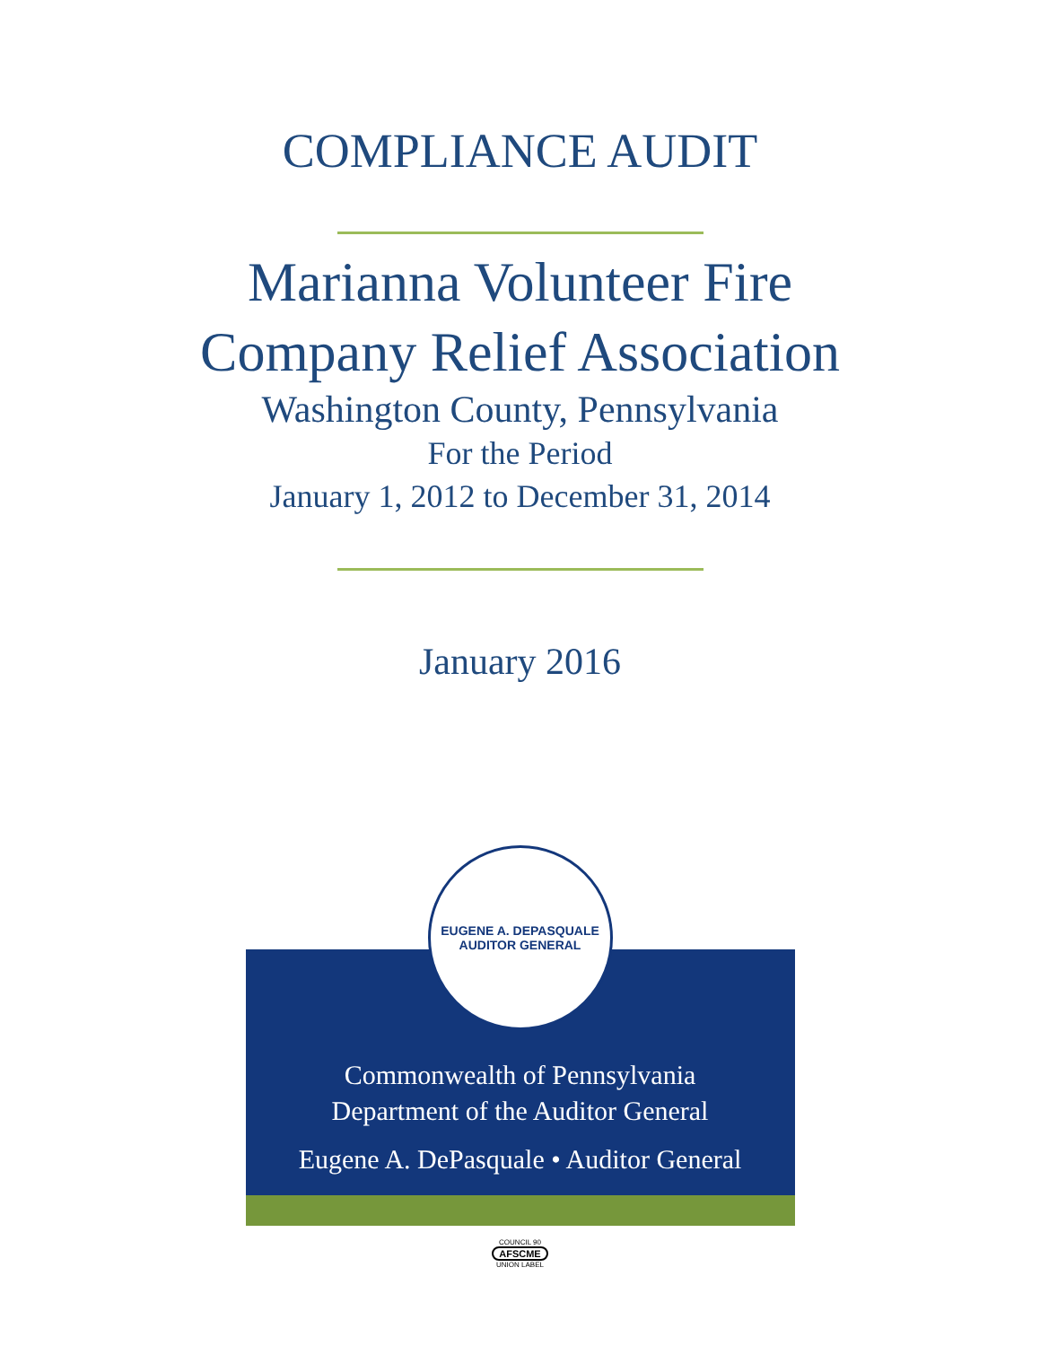COMPLIANCE AUDIT
Marianna Volunteer Fire
Company Relief Association
Washington County, Pennsylvania
For the Period
January 1, 2012 to December 31, 2014
January 2016
EUGENE A. DEPASQUALE
AUDITOR GENERAL
Commonwealth of Pennsylvania
Department of the Auditor General
Eugene A. DePasquale • Auditor General
COUNCIL 90
AFSCME
UNION LABEL